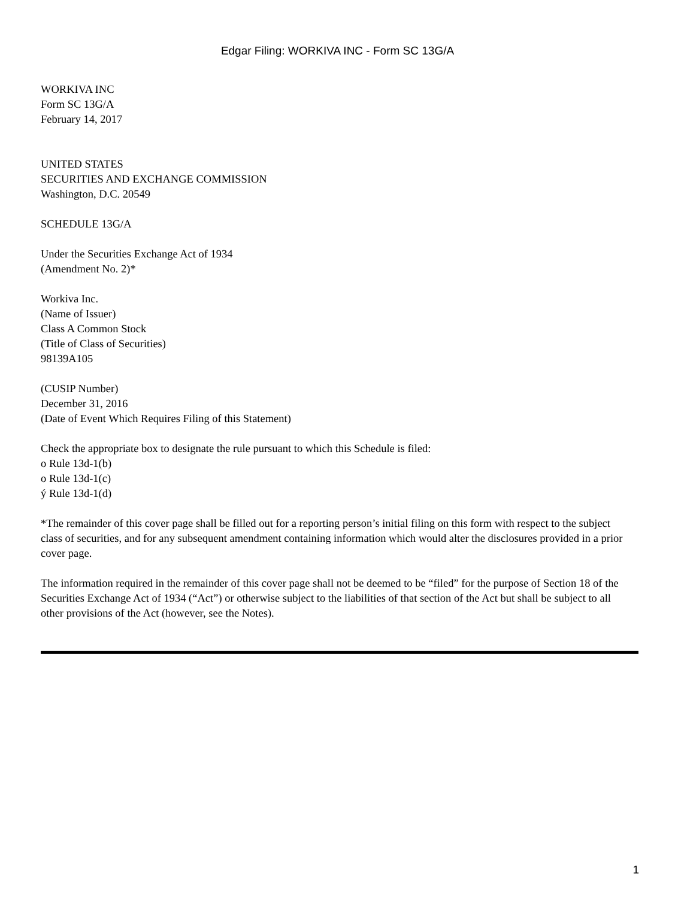Edgar Filing: WORKIVA INC - Form SC 13G/A
WORKIVA INC
Form SC 13G/A
February 14, 2017
UNITED STATES
SECURITIES AND EXCHANGE COMMISSION
Washington, D.C. 20549
SCHEDULE 13G/A
Under the Securities Exchange Act of 1934
(Amendment No. 2)*
Workiva Inc.
(Name of Issuer)
Class A Common Stock
(Title of Class of Securities)
98139A105
(CUSIP Number)
December 31, 2016
(Date of Event Which Requires Filing of this Statement)
Check the appropriate box to designate the rule pursuant to which this Schedule is filed:
o Rule 13d-1(b)
o Rule 13d-1(c)
ý Rule 13d-1(d)
*The remainder of this cover page shall be filled out for a reporting person’s initial filing on this form with respect to the subject class of securities, and for any subsequent amendment containing information which would alter the disclosures provided in a prior cover page.
The information required in the remainder of this cover page shall not be deemed to be “filed” for the purpose of Section 18 of the Securities Exchange Act of 1934 (“Act”) or otherwise subject to the liabilities of that section of the Act but shall be subject to all other provisions of the Act (however, see the Notes).
1